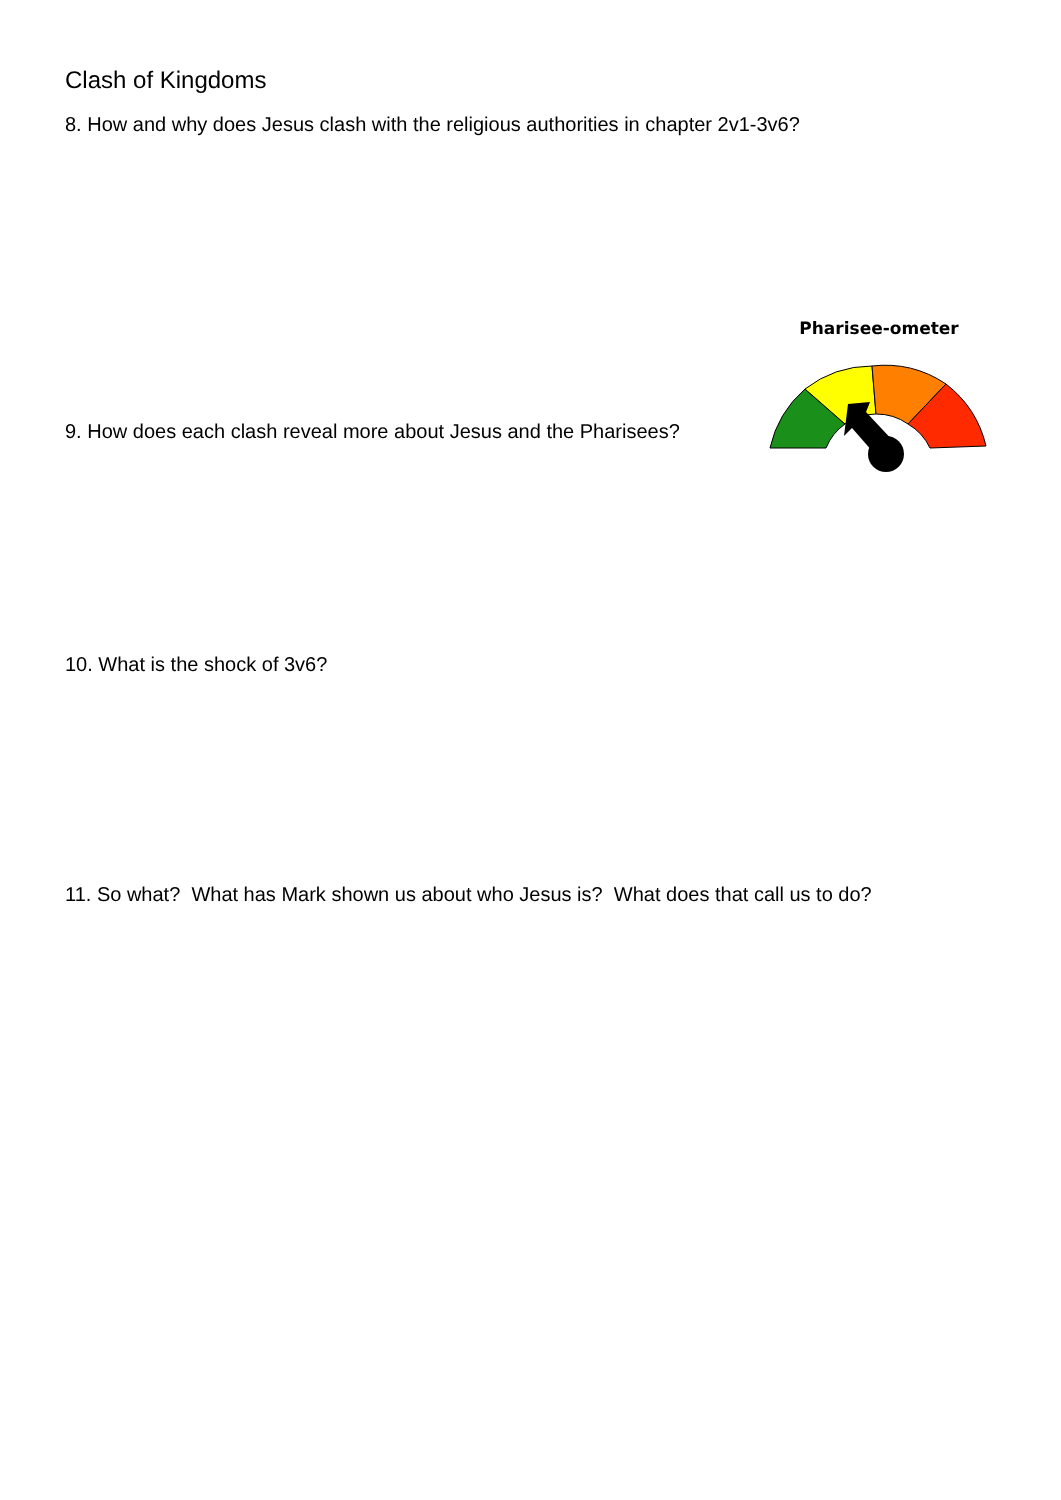Clash of Kingdoms
8. How and why does Jesus clash with the religious authorities in chapter 2v1-3v6?
Pharisee-ometer
9. How does each clash reveal more about Jesus and the Pharisees?
10. What is the shock of 3v6?
11. So what? What has Mark shown us about who Jesus is? What does that call us to do?